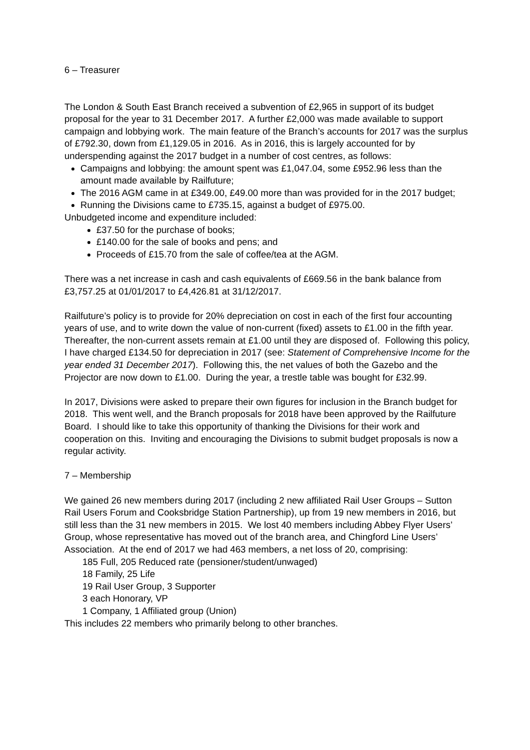6 – Treasurer
The London & South East Branch received a subvention of £2,965 in support of its budget proposal for the year to 31 December 2017. A further £2,000 was made available to support campaign and lobbying work. The main feature of the Branch’s accounts for 2017 was the surplus of £792.30, down from £1,129.05 in 2016. As in 2016, this is largely accounted for by underspending against the 2017 budget in a number of cost centres, as follows:
Campaigns and lobbying: the amount spent was £1,047.04, some £952.96 less than the amount made available by Railfuture;
The 2016 AGM came in at £349.00, £49.00 more than was provided for in the 2017 budget;
Running the Divisions came to £735.15, against a budget of £975.00.
Unbudgeted income and expenditure included:
£37.50 for the purchase of books;
£140.00 for the sale of books and pens; and
Proceeds of £15.70 from the sale of coffee/tea at the AGM.
There was a net increase in cash and cash equivalents of £669.56 in the bank balance from £3,757.25 at 01/01/2017 to £4,426.81 at 31/12/2017.
Railfuture’s policy is to provide for 20% depreciation on cost in each of the first four accounting years of use, and to write down the value of non-current (fixed) assets to £1.00 in the fifth year. Thereafter, the non-current assets remain at £1.00 until they are disposed of. Following this policy, I have charged £134.50 for depreciation in 2017 (see: Statement of Comprehensive Income for the year ended 31 December 2017). Following this, the net values of both the Gazebo and the Projector are now down to £1.00. During the year, a trestle table was bought for £32.99.
In 2017, Divisions were asked to prepare their own figures for inclusion in the Branch budget for 2018. This went well, and the Branch proposals for 2018 have been approved by the Railfuture Board. I should like to take this opportunity of thanking the Divisions for their work and cooperation on this. Inviting and encouraging the Divisions to submit budget proposals is now a regular activity.
7 – Membership
We gained 26 new members during 2017 (including 2 new affiliated Rail User Groups – Sutton Rail Users Forum and Cooksbridge Station Partnership), up from 19 new members in 2016, but still less than the 31 new members in 2015. We lost 40 members including Abbey Flyer Users’ Group, whose representative has moved out of the branch area, and Chingford Line Users’ Association. At the end of 2017 we had 463 members, a net loss of 20, comprising:
185 Full, 205 Reduced rate (pensioner/student/unwaged)
18 Family, 25 Life
19 Rail User Group, 3 Supporter
3 each Honorary, VP
1 Company, 1 Affiliated group (Union)
This includes 22 members who primarily belong to other branches.